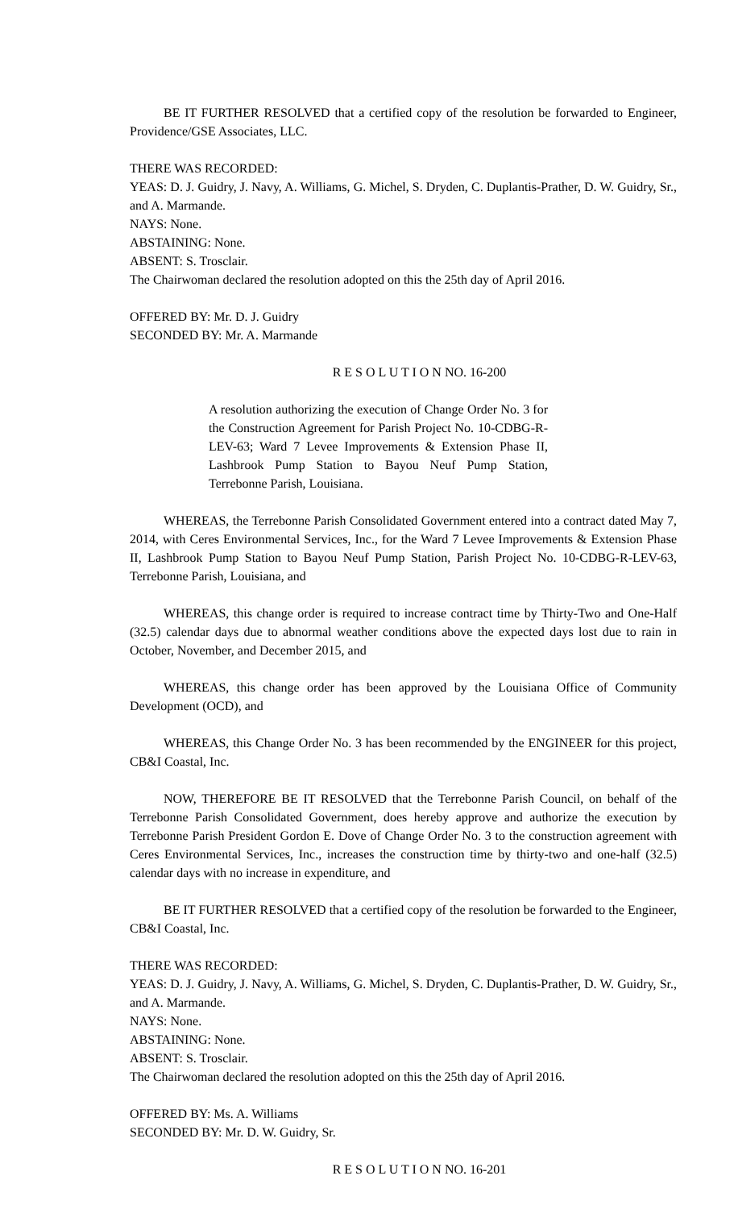BE IT FURTHER RESOLVED that a certified copy of the resolution be forwarded to Engineer, Providence/GSE Associates, LLC.
THERE WAS RECORDED:
YEAS: D. J. Guidry, J. Navy, A. Williams, G. Michel, S. Dryden, C. Duplantis-Prather, D. W. Guidry, Sr., and A. Marmande.
NAYS: None.
ABSTAINING: None.
ABSENT: S. Trosclair.
The Chairwoman declared the resolution adopted on this the 25th day of April 2016.
OFFERED BY: Mr. D. J. Guidry
SECONDED BY: Mr. A. Marmande
R E S O L U T I O N NO. 16-200
A resolution authorizing the execution of Change Order No. 3 for the Construction Agreement for Parish Project No. 10-CDBG-R-LEV-63; Ward 7 Levee Improvements & Extension Phase II, Lashbrook Pump Station to Bayou Neuf Pump Station, Terrebonne Parish, Louisiana.
WHEREAS, the Terrebonne Parish Consolidated Government entered into a contract dated May 7, 2014, with Ceres Environmental Services, Inc., for the Ward 7 Levee Improvements & Extension Phase II, Lashbrook Pump Station to Bayou Neuf Pump Station, Parish Project No. 10-CDBG-R-LEV-63, Terrebonne Parish, Louisiana, and
WHEREAS, this change order is required to increase contract time by Thirty-Two and One-Half (32.5) calendar days due to abnormal weather conditions above the expected days lost due to rain in October, November, and December 2015, and
WHEREAS, this change order has been approved by the Louisiana Office of Community Development (OCD), and
WHEREAS, this Change Order No. 3 has been recommended by the ENGINEER for this project, CB&I Coastal, Inc.
NOW, THEREFORE BE IT RESOLVED that the Terrebonne Parish Council, on behalf of the Terrebonne Parish Consolidated Government, does hereby approve and authorize the execution by Terrebonne Parish President Gordon E. Dove of Change Order No. 3 to the construction agreement with Ceres Environmental Services, Inc., increases the construction time by thirty-two and one-half (32.5) calendar days with no increase in expenditure, and
BE IT FURTHER RESOLVED that a certified copy of the resolution be forwarded to the Engineer, CB&I Coastal, Inc.
THERE WAS RECORDED:
YEAS: D. J. Guidry, J. Navy, A. Williams, G. Michel, S. Dryden, C. Duplantis-Prather, D. W. Guidry, Sr., and A. Marmande.
NAYS: None.
ABSTAINING: None.
ABSENT: S. Trosclair.
The Chairwoman declared the resolution adopted on this the 25th day of April 2016.
OFFERED BY: Ms. A. Williams
SECONDED BY: Mr. D. W. Guidry, Sr.
R E S O L U T I O N NO. 16-201